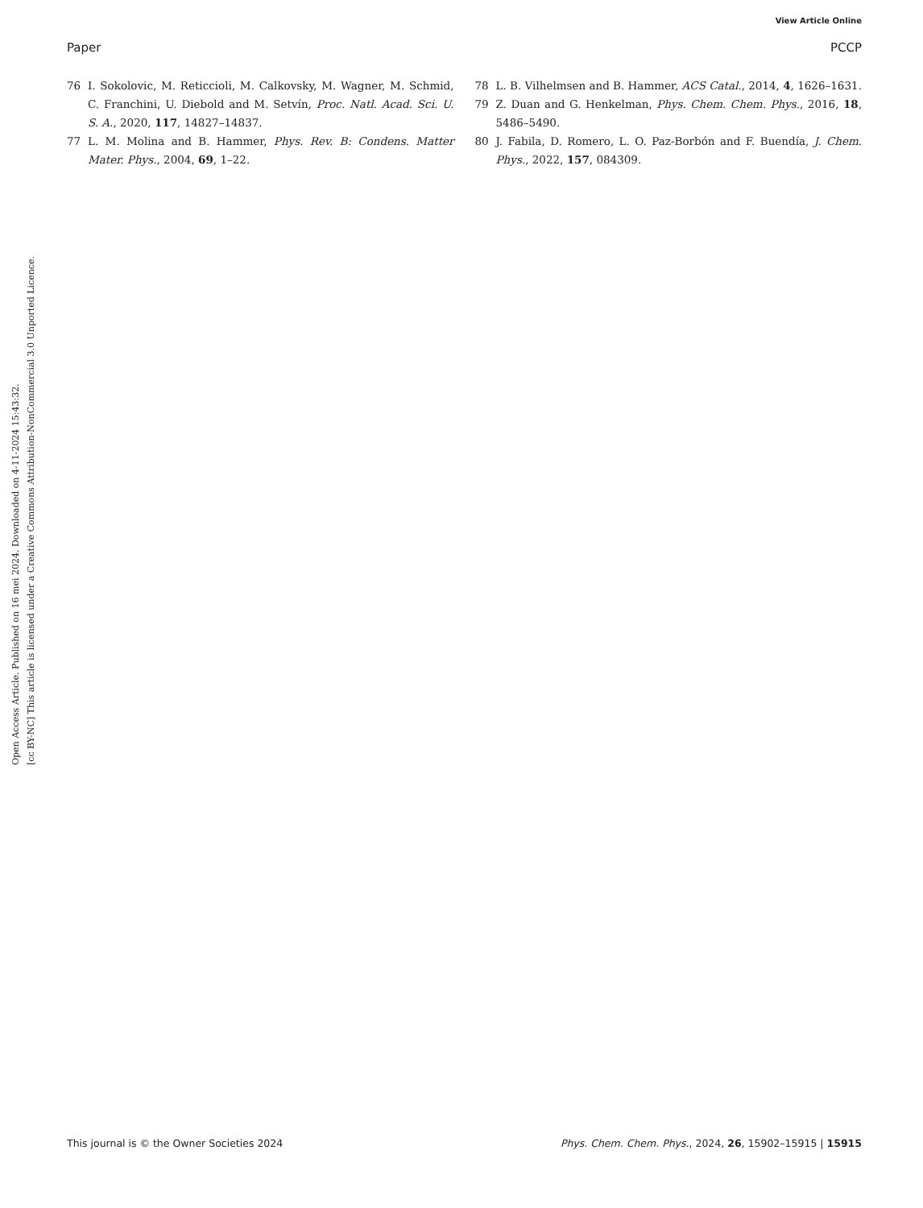View Article Online
Paper PCCP
Open Access Article. Published on 16 mei 2024. Downloaded on 4-11-2024 15:43:32.
[cc BY-NC] This article is licensed under a Creative Commons Attribution-NonCommercial 3.0 Unported Licence.
76 I. Sokolovic, M. Reticcioli, M. Calkovsky, M. Wagner, M. Schmid, C. Franchini, U. Diebold and M. Setvín, Proc. Natl. Acad. Sci. U. S. A., 2020, 117, 14827–14837.
77 L. M. Molina and B. Hammer, Phys. Rev. B: Condens. Matter Mater. Phys., 2004, 69, 1–22.
78 L. B. Vilhelmsen and B. Hammer, ACS Catal., 2014, 4, 1626–1631.
79 Z. Duan and G. Henkelman, Phys. Chem. Chem. Phys., 2016, 18, 5486–5490.
80 J. Fabila, D. Romero, L. O. Paz-Borbón and F. Buendía, J. Chem. Phys., 2022, 157, 084309.
This journal is © the Owner Societies 2024 Phys. Chem. Chem. Phys., 2024, 26, 15902–15915 | 15915